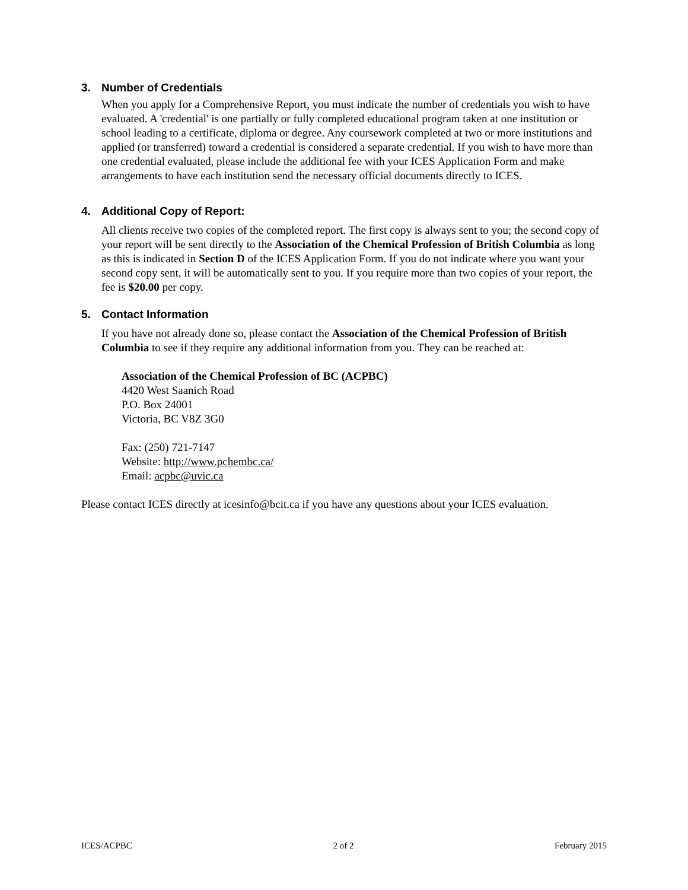3. Number of Credentials
When you apply for a Comprehensive Report, you must indicate the number of credentials you wish to have evaluated. A 'credential' is one partially or fully completed educational program taken at one institution or school leading to a certificate, diploma or degree. Any coursework completed at two or more institutions and applied (or transferred) toward a credential is considered a separate credential. If you wish to have more than one credential evaluated, please include the additional fee with your ICES Application Form and make arrangements to have each institution send the necessary official documents directly to ICES.
4. Additional Copy of Report:
All clients receive two copies of the completed report. The first copy is always sent to you; the second copy of your report will be sent directly to the Association of the Chemical Profession of British Columbia as long as this is indicated in Section D of the ICES Application Form. If you do not indicate where you want your second copy sent, it will be automatically sent to you. If you require more than two copies of your report, the fee is $20.00 per copy.
5. Contact Information
If you have not already done so, please contact the Association of the Chemical Profession of British Columbia to see if they require any additional information from you. They can be reached at:
Association of the Chemical Profession of BC (ACPBC)
4420 West Saanich Road
P.O. Box 24001
Victoria, BC V8Z 3G0
Fax: (250) 721-7147
Website: http://www.pchembc.ca/
Email: acpbc@uvic.ca
Please contact ICES directly at icesinfo@bcit.ca if you have any questions about your ICES evaluation.
ICES/ACPBC 2 of 2 February 2015